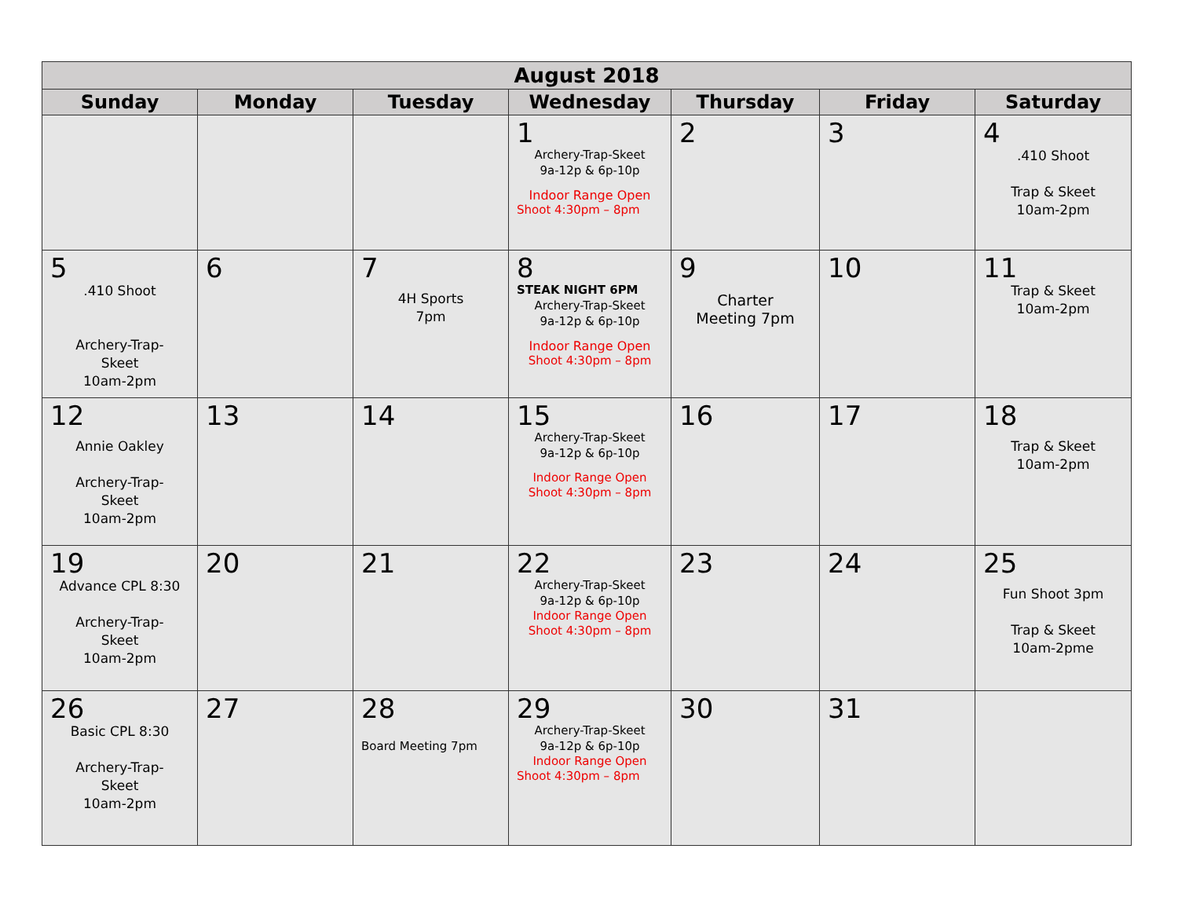| August 2018 | | | | | | |
| --- | --- | --- | --- | --- | --- | --- |
| Sunday | Monday | Tuesday | Wednesday | Thursday | Friday | Saturday |
| | | | 1 Archery-Trap-Skeet 9a-12p & 6p-10p Indoor Range Open Shoot 4:30pm – 8pm | 2 | 3 | 4 .410 Shoot Trap & Skeet 10am-2pm |
| 5 .410 Shoot Archery-Trap- Skeet 10am-2pm | 6 | 7 4H Sports 7pm | 8 STEAK NIGHT 6PM Archery-Trap-Skeet 9a-12p & 6p-10p Indoor Range Open Shoot 4:30pm – 8pm | 9 Charter Meeting 7pm | 10 | 11 Trap & Skeet 10am-2pm |
| 12 Annie Oakley Archery-Trap- Skeet 10am-2pm | 13 | 14 | 15 Archery-Trap-Skeet 9a-12p & 6p-10p Indoor Range Open Shoot 4:30pm – 8pm | 16 | 17 | 18 Trap & Skeet 10am-2pm |
| 19 Advance CPL 8:30 Archery-Trap- Skeet 10am-2pm | 20 | 21 | 22 Archery-Trap-Skeet 9a-12p & 6p-10p Indoor Range Open Shoot 4:30pm – 8pm | 23 | 24 | 25 Fun Shoot 3pm Trap & Skeet 10am-2pme |
| 26 Basic CPL 8:30 Archery-Trap- Skeet 10am-2pm | 27 | 28 Board Meeting 7pm | 29 Archery-Trap-Skeet 9a-12p & 6p-10p Indoor Range Open Shoot 4:30pm – 8pm | 30 | 31 | |